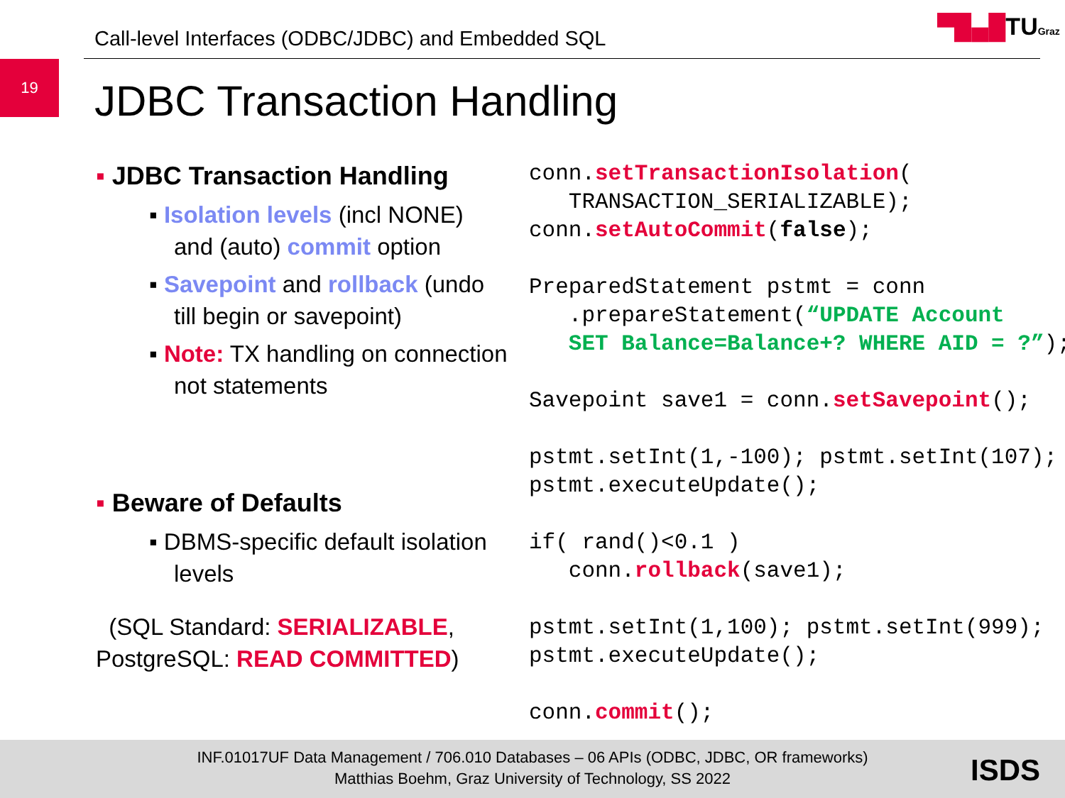Call-level Interfaces (ODBC/JDBC) and Embedded SQL
▀█▄█TUGraz
19
JDBC Transaction Handling
▪ JDBC Transaction Handling
▪ Isolation levels (incl NONE) and (auto) commit option
▪ Savepoint and rollback (undo till begin or savepoint)
▪ Note: TX handling on connection not statements
▪ Beware of Defaults
▪ DBMS-specific default isolation levels
(SQL Standard: SERIALIZABLE,
PostgreSQL: READ COMMITTED)
conn.setTransactionIsolation(
   TRANSACTION_SERIALIZABLE);
conn.setAutoCommit(false);

PreparedStatement pstmt = conn
   .prepareStatement(“UPDATE Account
   SET Balance=Balance+? WHERE AID = ?”);

Savepoint save1 = conn.setSavepoint();

pstmt.setInt(1,-100); pstmt.setInt(107);
pstmt.executeUpdate();

if( rand()<0.1 )
   conn.rollback(save1);

pstmt.setInt(1,100); pstmt.setInt(999);
pstmt.executeUpdate();

conn.commit();
INF.01017UF Data Management / 706.010 Databases – 06 APIs (ODBC, JDBC, OR frameworks)
Matthias Boehm, Graz University of Technology, SS 2022
ISDS